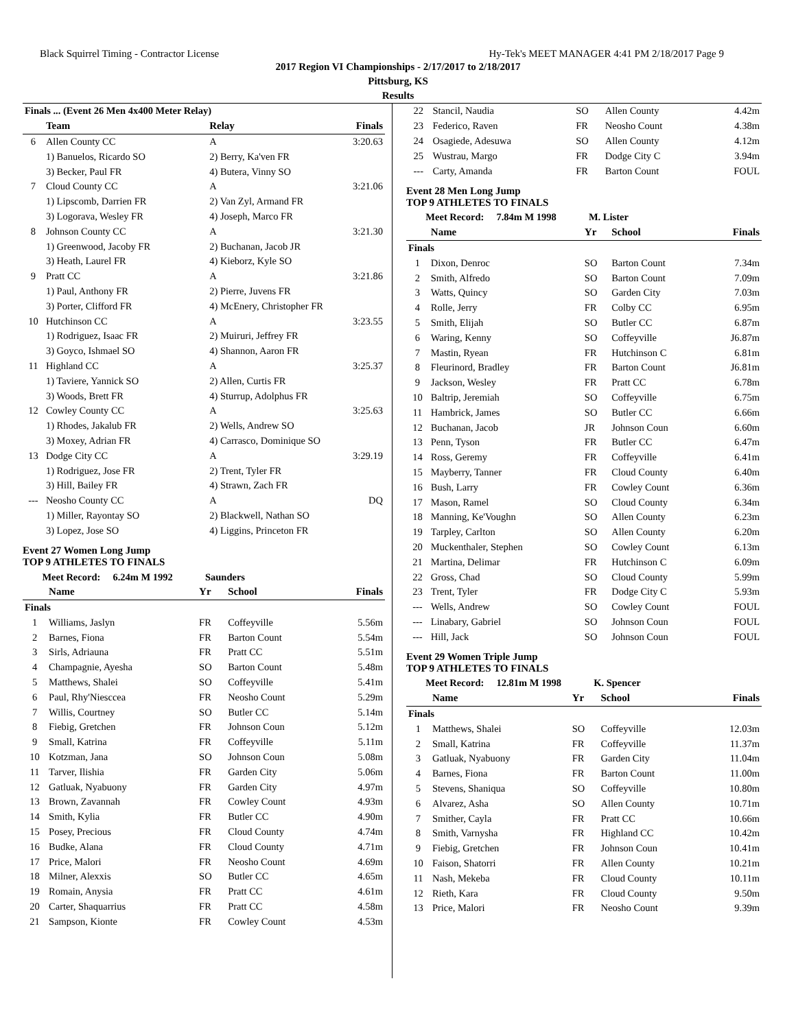Black Squirrel Timing - Contractor License Hy-Tek's MEET MANAGER 4:41 PM 2/18/2017 Page 9
2017 Region VI Championships - 2/17/2017 to 2/18/2017
Pittsburg, KS
Results
| Finals ... (Event 26 Men 4x400 Meter Relay) | | | |
| | Team | Relay | Finals |
| 6 | Allen County CC | A | 3:20.63 |
| | 1) Banuelos, Ricardo SO | 2) Berry, Ka'ven FR | |
| | 3) Becker, Paul FR | 4) Butera, Vinny SO | |
| 7 | Cloud County CC | A | 3:21.06 |
| | 1) Lipscomb, Darrien FR | 2) Van Zyl, Armand FR | |
| | 3) Logorava, Wesley FR | 4) Joseph, Marco FR | |
| 8 | Johnson County CC | A | 3:21.30 |
| | 1) Greenwood, Jacoby FR | 2) Buchanan, Jacob JR | |
| | 3) Heath, Laurel FR | 4) Kieborz, Kyle SO | |
| 9 | Pratt CC | A | 3:21.86 |
| | 1) Paul, Anthony FR | 2) Pierre, Juvens FR | |
| | 3) Porter, Clifford FR | 4) McEnery, Christopher FR | |
| 10 | Hutchinson CC | A | 3:23.55 |
| | 1) Rodriguez, Isaac FR | 2) Muiruri, Jeffrey FR | |
| | 3) Goyco, Ishmael SO | 4) Shannon, Aaron FR | |
| 11 | Highland CC | A | 3:25.37 |
| | 1) Taviere, Yannick SO | 2) Allen, Curtis FR | |
| | 3) Woods, Brett FR | 4) Sturrup, Adolphus FR | |
| 12 | Cowley County CC | A | 3:25.63 |
| | 1) Rhodes, Jakalub FR | 2) Wells, Andrew SO | |
| | 3) Moxey, Adrian FR | 4) Carrasco, Dominique SO | |
| 13 | Dodge City CC | A | 3:29.19 |
| | 1) Rodriguez, Jose FR | 2) Trent, Tyler FR | |
| | 3) Hill, Bailey FR | 4) Strawn, Zach FR | |
| --- | Neosho County CC | A | DQ |
| | 1) Miller, Rayontay SO | 2) Blackwell, Nathan SO | |
| | 3) Lopez, Jose SO | 4) Liggins, Princeton FR | |
Event 27 Women Long Jump
TOP 9 ATHLETES TO FINALS
| Meet Record: 6.24m M 1992 Saunders | | | | |
| | Name | Yr | School | Finals |
| Finals | | | | |
| 1 | Williams, Jaslyn | FR | Coffeyville | 5.56m |
| 2 | Barnes, Fiona | FR | Barton Count | 5.54m |
| 3 | Sirls, Adriauna | FR | Pratt CC | 5.51m |
| 4 | Champagnie, Ayesha | SO | Barton Count | 5.48m |
| 5 | Matthews, Shalei | SO | Coffeyville | 5.41m |
| 6 | Paul, Rhy'Niesccea | FR | Neosho Count | 5.29m |
| 7 | Willis, Courtney | SO | Butler CC | 5.14m |
| 8 | Fiebig, Gretchen | FR | Johnson Coun | 5.12m |
| 9 | Small, Katrina | FR | Coffeyville | 5.11m |
| 10 | Kotzman, Jana | SO | Johnson Coun | 5.08m |
| 11 | Tarver, Ilishia | FR | Garden City | 5.06m |
| 12 | Gatluak, Nyabuony | FR | Garden City | 4.97m |
| 13 | Brown, Zavannah | FR | Cowley Count | 4.93m |
| 14 | Smith, Kylia | FR | Butler CC | 4.90m |
| 15 | Posey, Precious | FR | Cloud County | 4.74m |
| 16 | Budke, Alana | FR | Cloud County | 4.71m |
| 17 | Price, Malori | FR | Neosho Count | 4.69m |
| 18 | Milner, Alexxis | SO | Butler CC | 4.65m |
| 19 | Romain, Anysia | FR | Pratt CC | 4.61m |
| 20 | Carter, Shaquarrius | FR | Pratt CC | 4.58m |
| 21 | Sampson, Kionte | FR | Cowley Count | 4.53m |
| 22 | Stancil, Naudia | SO | Allen County | 4.42m |
| 23 | Federico, Raven | FR | Neosho Count | 4.38m |
| 24 | Osagiede, Adesuwa | SO | Allen County | 4.12m |
| 25 | Wustrau, Margo | FR | Dodge City C | 3.94m |
| --- | Carty, Amanda | FR | Barton Count | FOUL |
Event 28 Men Long Jump
TOP 9 ATHLETES TO FINALS
| Meet Record: 7.84m M 1998 M. Lister | | | | |
| | Name | Yr | School | Finals |
| Finals | | | | |
| 1 | Dixon, Denroc | SO | Barton Count | 7.34m |
| 2 | Smith, Alfredo | SO | Barton Count | 7.09m |
| 3 | Watts, Quincy | SO | Garden City | 7.03m |
| 4 | Rolle, Jerry | FR | Colby CC | 6.95m |
| 5 | Smith, Elijah | SO | Butler CC | 6.87m |
| 6 | Waring, Kenny | SO | Coffeyville | J6.87m |
| 7 | Mastin, Ryean | FR | Hutchinson C | 6.81m |
| 8 | Fleurinord, Bradley | FR | Barton Count | J6.81m |
| 9 | Jackson, Wesley | FR | Pratt CC | 6.78m |
| 10 | Baltrip, Jeremiah | SO | Coffeyville | 6.75m |
| 11 | Hambrick, James | SO | Butler CC | 6.66m |
| 12 | Buchanan, Jacob | JR | Johnson Coun | 6.60m |
| 13 | Penn, Tyson | FR | Butler CC | 6.47m |
| 14 | Ross, Geremy | FR | Coffeyville | 6.41m |
| 15 | Mayberry, Tanner | FR | Cloud County | 6.40m |
| 16 | Bush, Larry | FR | Cowley Count | 6.36m |
| 17 | Mason, Ramel | SO | Cloud County | 6.34m |
| 18 | Manning, Ke'Voughn | SO | Allen County | 6.23m |
| 19 | Tarpley, Carlton | SO | Allen County | 6.20m |
| 20 | Muckenthaler, Stephen | SO | Cowley Count | 6.13m |
| 21 | Martina, Delimar | FR | Hutchinson C | 6.09m |
| 22 | Gross, Chad | SO | Cloud County | 5.99m |
| 23 | Trent, Tyler | FR | Dodge City C | 5.93m |
| --- | Wells, Andrew | SO | Cowley Count | FOUL |
| --- | Linabary, Gabriel | SO | Johnson Coun | FOUL |
| --- | Hill, Jack | SO | Johnson Coun | FOUL |
Event 29 Women Triple Jump
TOP 9 ATHLETES TO FINALS
| Meet Record: 12.81m M 1998 K. Spencer | | | | |
| | Name | Yr | School | Finals |
| Finals | | | | |
| 1 | Matthews, Shalei | SO | Coffeyville | 12.03m |
| 2 | Small, Katrina | FR | Coffeyville | 11.37m |
| 3 | Gatluak, Nyabuony | FR | Garden City | 11.04m |
| 4 | Barnes, Fiona | FR | Barton Count | 11.00m |
| 5 | Stevens, Shaniqua | SO | Coffeyville | 10.80m |
| 6 | Alvarez, Asha | SO | Allen County | 10.71m |
| 7 | Smither, Cayla | FR | Pratt CC | 10.66m |
| 8 | Smith, Varnysha | FR | Highland CC | 10.42m |
| 9 | Fiebig, Gretchen | FR | Johnson Coun | 10.41m |
| 10 | Faison, Shatorri | FR | Allen County | 10.21m |
| 11 | Nash, Mekeba | FR | Cloud County | 10.11m |
| 12 | Rieth, Kara | FR | Cloud County | 9.50m |
| 13 | Price, Malori | FR | Neosho Count | 9.39m |